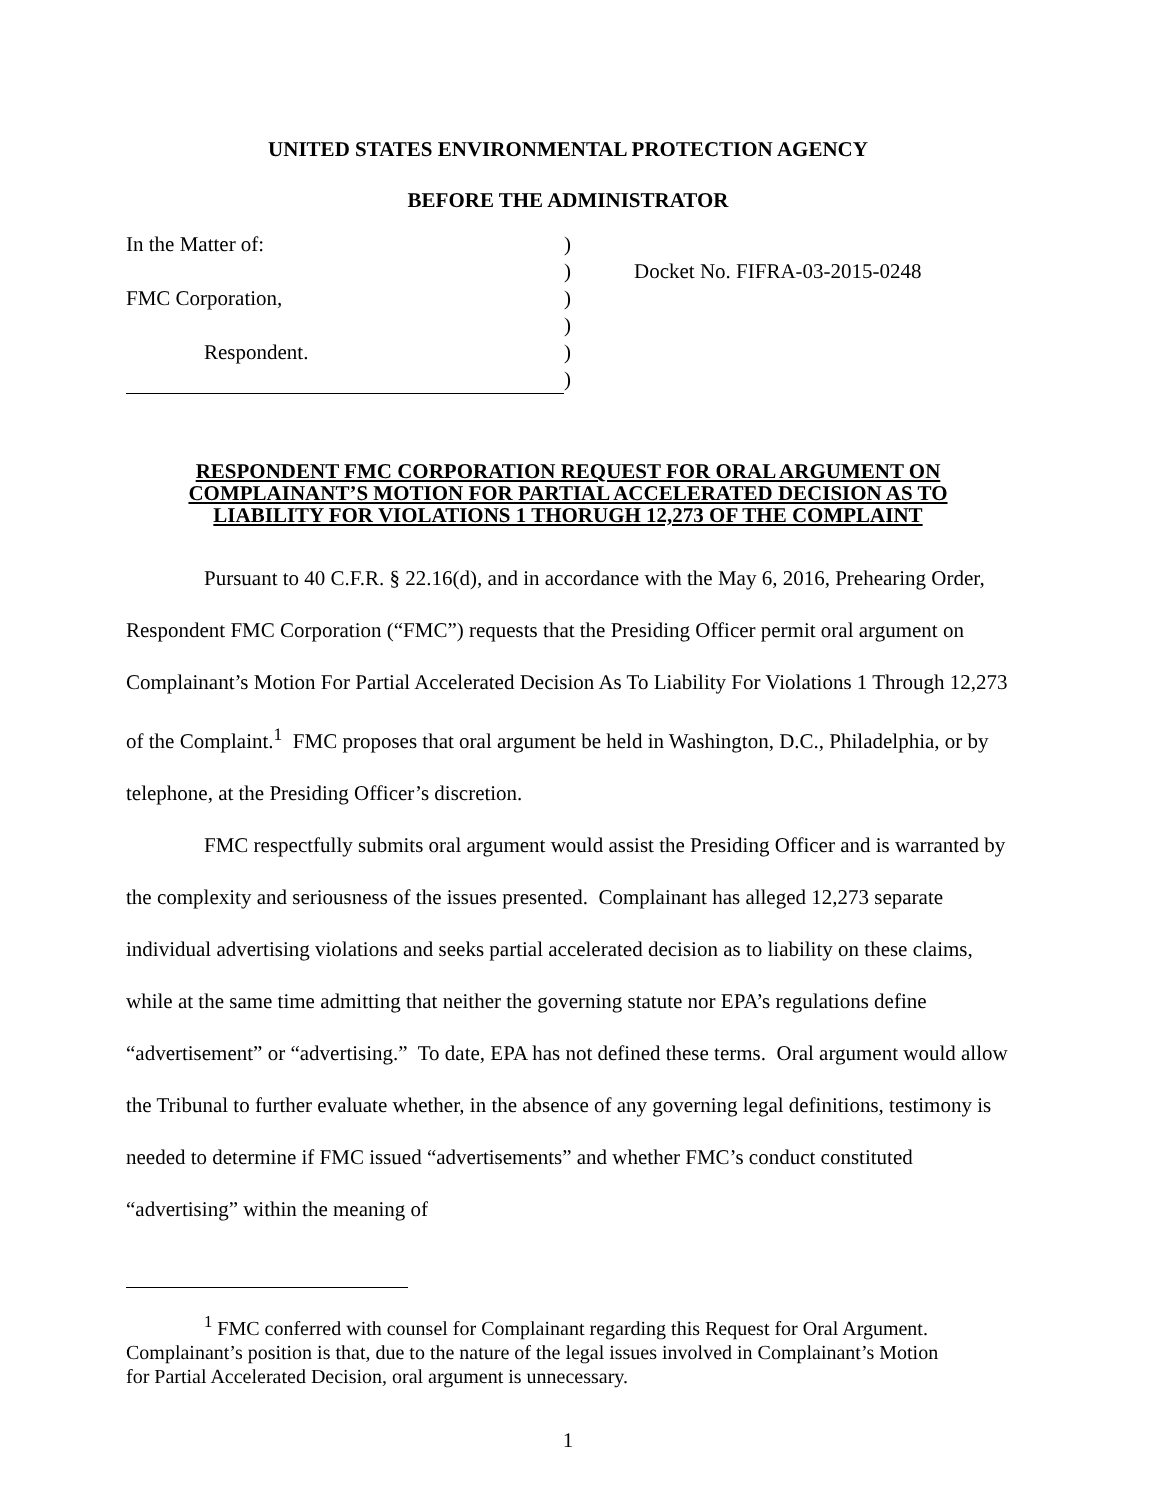UNITED STATES ENVIRONMENTAL PROTECTION AGENCY
BEFORE THE ADMINISTRATOR
In the Matter of:
FMC Corporation,
Respondent.
)
)
)
)
)
)
Docket No. FIFRA-03-2015-0248
RESPONDENT FMC CORPORATION REQUEST FOR ORAL ARGUMENT ON
COMPLAINANT’S MOTION FOR PARTIAL ACCELERATED DECISION AS TO
LIABILITY FOR VIOLATIONS 1 THORUGH 12,273 OF THE COMPLAINT
Pursuant to 40 C.F.R. § 22.16(d), and in accordance with the May 6, 2016, Prehearing Order, Respondent FMC Corporation (“FMC”) requests that the Presiding Officer permit oral argument on Complainant’s Motion For Partial Accelerated Decision As To Liability For Violations 1 Through 12,273 of the Complaint.<sup>1</sup> FMC proposes that oral argument be held in Washington, D.C., Philadelphia, or by telephone, at the Presiding Officer’s discretion.
FMC respectfully submits oral argument would assist the Presiding Officer and is warranted by the complexity and seriousness of the issues presented. Complainant has alleged 12,273 separate individual advertising violations and seeks partial accelerated decision as to liability on these claims, while at the same time admitting that neither the governing statute nor EPA’s regulations define “advertisement” or “advertising.” To date, EPA has not defined these terms. Oral argument would allow the Tribunal to further evaluate whether, in the absence of any governing legal definitions, testimony is needed to determine if FMC issued “advertisements” and whether FMC’s conduct constituted “advertising” within the meaning of
<sup>1</sup> FMC conferred with counsel for Complainant regarding this Request for Oral Argument. Complainant’s position is that, due to the nature of the legal issues involved in Complainant’s Motion for Partial Accelerated Decision, oral argument is unnecessary.
1